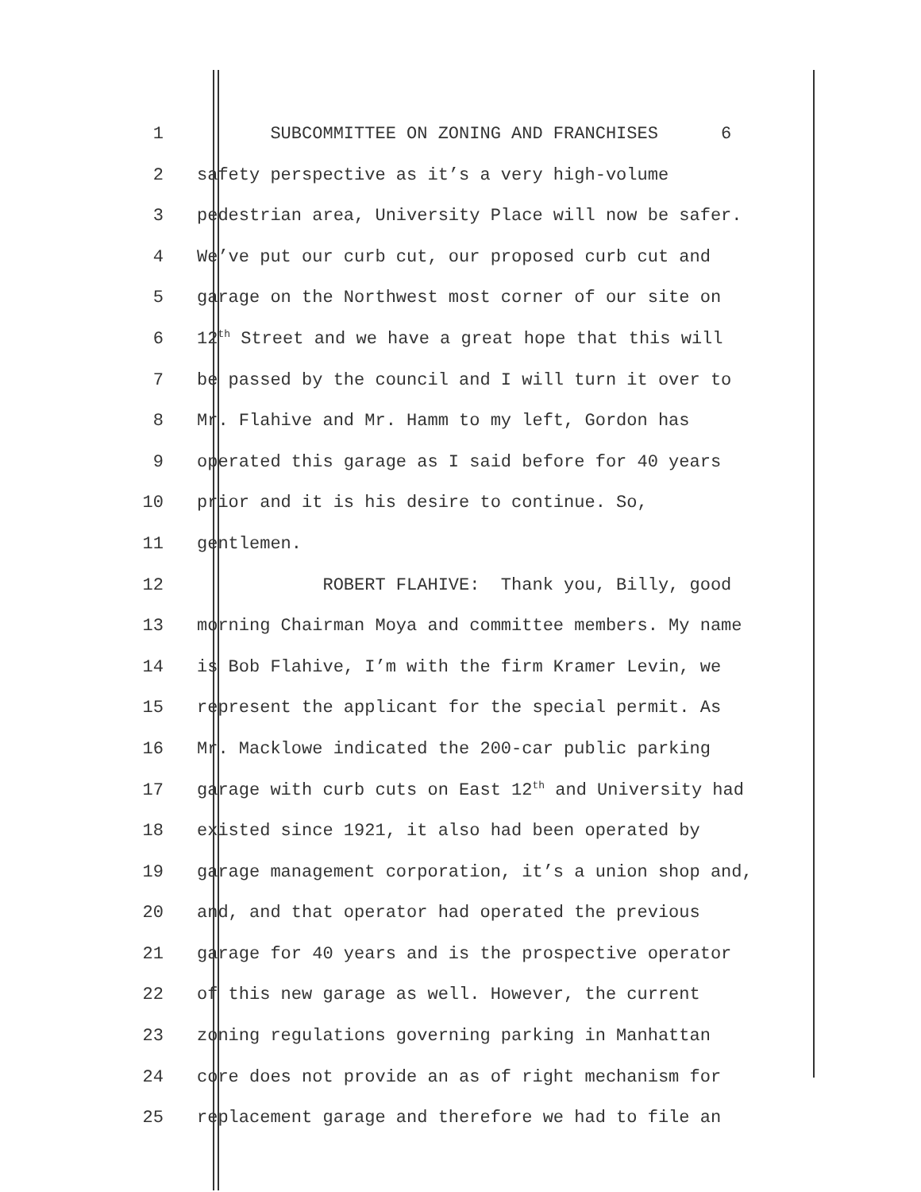1 SUBCOMMITTEE ON ZONING AND FRANCHISES 6
2 safety perspective as it’s a very high-volume
3 pedestrian area, University Place will now be safer.
4 We’ve put our curb cut, our proposed curb cut and
5 garage on the Northwest most corner of our site on
6 12<sup>th</sup> Street and we have a great hope that this will
7 be passed by the council and I will turn it over to
8 Mr. Flahive and Mr. Hamm to my left, Gordon has
9 operated this garage as I said before for 40 years
10 prior and it is his desire to continue. So,
11 gentlemen.
12 ROBERT FLAHIVE: Thank you, Billy, good
13 morning Chairman Moya and committee members. My name
14 is Bob Flahive, I’m with the firm Kramer Levin, we
15 represent the applicant for the special permit. As
16 Mr. Macklowe indicated the 200-car public parking
17 garage with curb cuts on East 12<sup>th</sup> and University had
18 existed since 1921, it also had been operated by
19 garage management corporation, it’s a union shop and,
20 and, and that operator had operated the previous
21 garage for 40 years and is the prospective operator
22 of this new garage as well. However, the current
23 zoning regulations governing parking in Manhattan
24 core does not provide an as of right mechanism for
25 replacement garage and therefore we had to file an